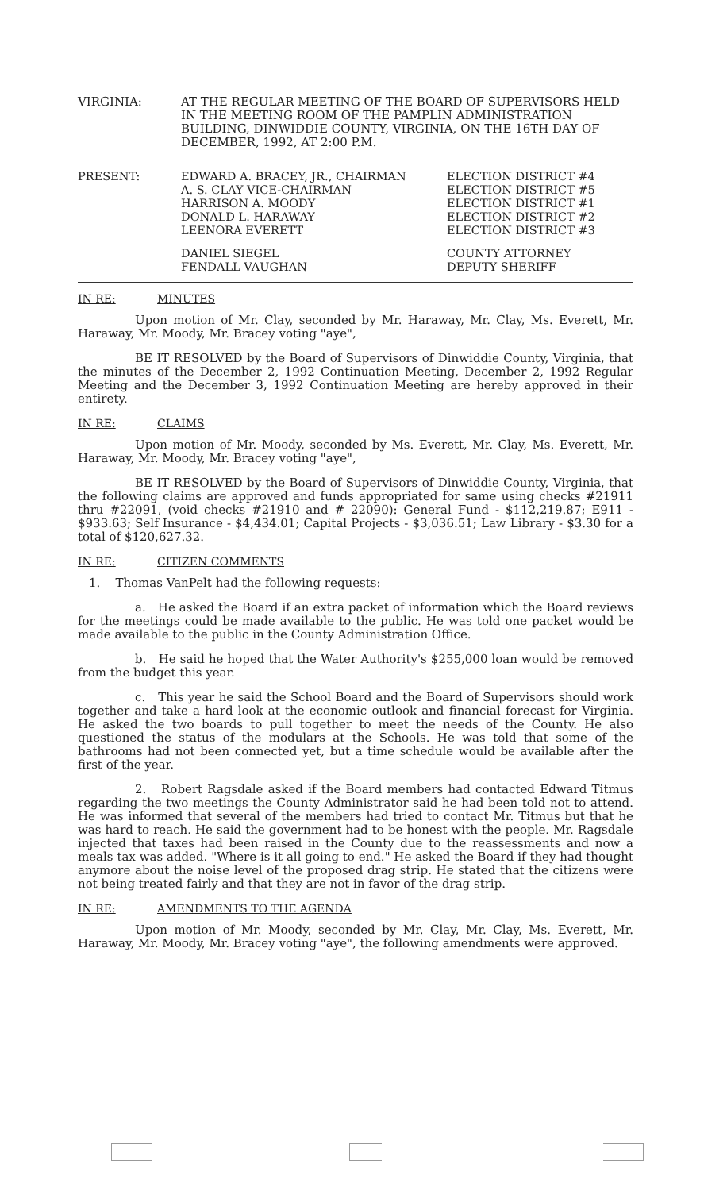VIRGINIA: AT THE REGULAR MEETING OF THE BOARD OF SUPERVISORS HELD IN THE MEETING ROOM OF THE PAMPLIN ADMINISTRATION BUILDING, DINWIDDIE COUNTY, VIRGINIA, ON THE 16TH DAY OF DECEMBER, 1992, AT 2:00 P.M.
| PRESENT: | EDWARD A. BRACEY, JR., CHAIRMAN | ELECTION DISTRICT #4 |
| | A. S. CLAY VICE-CHAIRMAN | ELECTION DISTRICT #5 |
| | HARRISON A. MOODY | ELECTION DISTRICT #1 |
| | DONALD L. HARAWAY | ELECTION DISTRICT #2 |
| | LEENORA EVERETT | ELECTION DISTRICT #3 |
| | DANIEL SIEGEL | COUNTY ATTORNEY |
| | FENDALL VAUGHAN | DEPUTY SHERIFF |
IN RE: MINUTES
Upon motion of Mr. Clay, seconded by Mr. Haraway, Mr. Clay, Ms. Everett, Mr. Haraway, Mr. Moody, Mr. Bracey voting "aye",
BE IT RESOLVED by the Board of Supervisors of Dinwiddie County, Virginia, that the minutes of the December 2, 1992 Continuation Meeting, December 2, 1992 Regular Meeting and the December 3, 1992 Continuation Meeting are hereby approved in their entirety.
IN RE: CLAIMS
Upon motion of Mr. Moody, seconded by Ms. Everett, Mr. Clay, Ms. Everett, Mr. Haraway, Mr. Moody, Mr. Bracey voting "aye",
BE IT RESOLVED by the Board of Supervisors of Dinwiddie County, Virginia, that the following claims are approved and funds appropriated for same using checks #21911 thru #22091, (void checks #21910 and # 22090): General Fund - $112,219.87; E911 - $933.63; Self Insurance - $4,434.01; Capital Projects - $3,036.51; Law Library - $3.30 for a total of $120,627.32.
IN RE: CITIZEN COMMENTS
1. Thomas VanPelt had the following requests:
a. He asked the Board if an extra packet of information which the Board reviews for the meetings could be made available to the public. He was told one packet would be made available to the public in the County Administration Office.
b. He said he hoped that the Water Authority's $255,000 loan would be removed from the budget this year.
c. This year he said the School Board and the Board of Supervisors should work together and take a hard look at the economic outlook and financial forecast for Virginia. He asked the two boards to pull together to meet the needs of the County. He also questioned the status of the modulars at the Schools. He was told that some of the bathrooms had not been connected yet, but a time schedule would be available after the first of the year.
2. Robert Ragsdale asked if the Board members had contacted Edward Titmus regarding the two meetings the County Administrator said he had been told not to attend. He was informed that several of the members had tried to contact Mr. Titmus but that he was hard to reach. He said the government had to be honest with the people. Mr. Ragsdale injected that taxes had been raised in the County due to the reassessments and now a meals tax was added. "Where is it all going to end." He asked the Board if they had thought anymore about the noise level of the proposed drag strip. He stated that the citizens were not being treated fairly and that they are not in favor of the drag strip.
IN RE: AMENDMENTS TO THE AGENDA
Upon motion of Mr. Moody, seconded by Mr. Clay, Mr. Clay, Ms. Everett, Mr. Haraway, Mr. Moody, Mr. Bracey voting "aye", the following amendments were approved.